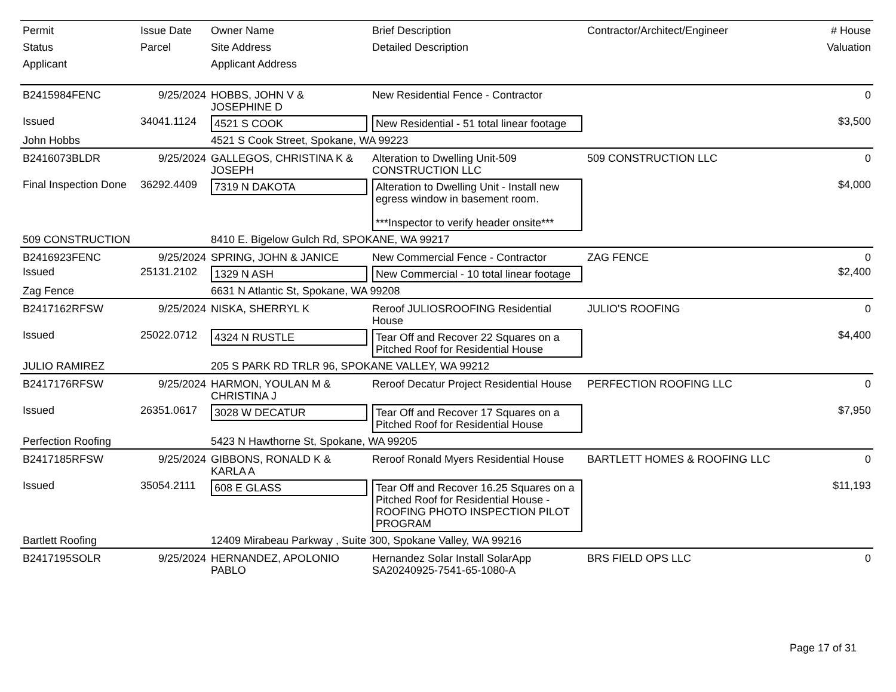| Permit Status Applicant | Issue Date Parcel | Owner Name Site Address Applicant Address | Brief Description Detailed Description | Contractor/Architect/Engineer | # House Valuation |
| --- | --- | --- | --- | --- | --- |
| B2415984FENC | 9/25/2024 | HOBBS, JOHN V & JOSEPHINE D | New Residential Fence - Contractor | | 0 |
| Issued | 34041.1124 | 4521 S COOK | New Residential - 51 total linear footage | | $3,500 |
| John Hobbs | | 4521 S Cook Street, Spokane, WA 99223 | | | |
| B2416073BLDR | 9/25/2024 | GALLEGOS, CHRISTINA K & JOSEPH | Alteration to Dwelling Unit-509 CONSTRUCTION LLC | 509 CONSTRUCTION LLC | 0 |
| Final Inspection Done | 36292.4409 | 7319 N DAKOTA | Alteration to Dwelling Unit - Install new egress window in basement room. ***Inspector to verify header onsite*** | | $4,000 |
| 509 CONSTRUCTION | | 8410 E. Bigelow Gulch Rd, SPOKANE, WA 99217 | | | |
| B2416923FENC | 9/25/2024 | SPRING, JOHN & JANICE | New Commercial Fence - Contractor | ZAG FENCE | 0 |
| Issued | 25131.2102 | 1329 N ASH | New Commercial - 10 total linear footage | | $2,400 |
| Zag Fence | | 6631 N Atlantic St, Spokane, WA 99208 | | | |
| B2417162RFSW | 9/25/2024 | NISKA, SHERRYL K | Reroof JULIOSROOFING Residential House | JULIO'S ROOFING | 0 |
| Issued | 25022.0712 | 4324 N RUSTLE | Tear Off and Recover 22 Squares on a Pitched Roof for Residential House | | $4,400 |
| JULIO RAMIREZ | | 205 S PARK RD TRLR 96, SPOKANE VALLEY, WA 99212 | | | |
| B2417176RFSW | 9/25/2024 | HARMON, YOULAN M & CHRISTINA J | Reroof Decatur Project Residential House | PERFECTION ROOFING LLC | 0 |
| Issued | 26351.0617 | 3028 W DECATUR | Tear Off and Recover 17 Squares on a Pitched Roof for Residential House | | $7,950 |
| Perfection Roofing | | 5423 N Hawthorne St, Spokane, WA 99205 | | | |
| B2417185RFSW | 9/25/2024 | GIBBONS, RONALD K & KARLA A | Reroof Ronald Myers Residential House | BARTLETT HOMES & ROOFING LLC | 0 |
| Issued | 35054.2111 | 608 E GLASS | Tear Off and Recover 16.25 Squares on a Pitched Roof for Residential House - ROOFING PHOTO INSPECTION PILOT PROGRAM | | $11,193 |
| Bartlett Roofing | | 12409 Mirabeau Parkway , Suite 300, Spokane Valley, WA 99216 | | | |
| B2417195SOLR | 9/25/2024 | HERNANDEZ, APOLONIO PABLO | Hernandez Solar Install SolarApp SA20240925-7541-65-1080-A | BRS FIELD OPS LLC | 0 |
Page 17 of 31